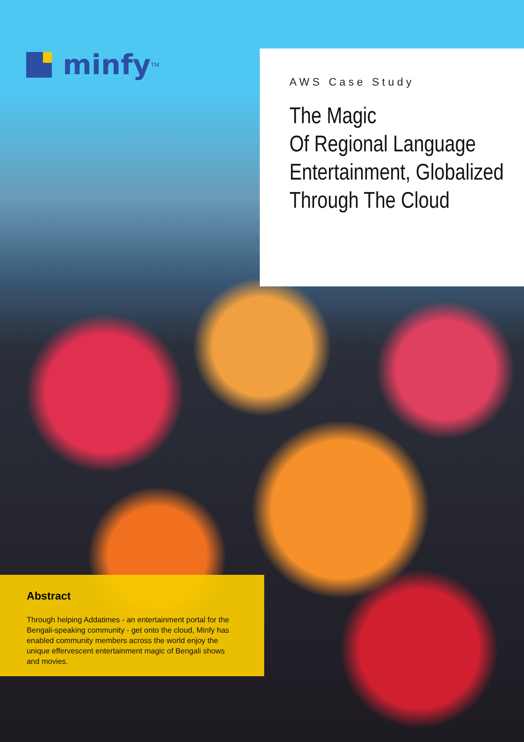minfy<sup>TM</sup>
AWS Case Study
The Magic
Of Regional Language
Entertainment, Globalized
Through The Cloud
Abstract
Through helping Addatimes - an entertainment portal for the Bengali-speaking community - get onto the cloud, Minfy has enabled community members across the world enjoy the unique effervescent entertainment magic of Bengali shows and movies.